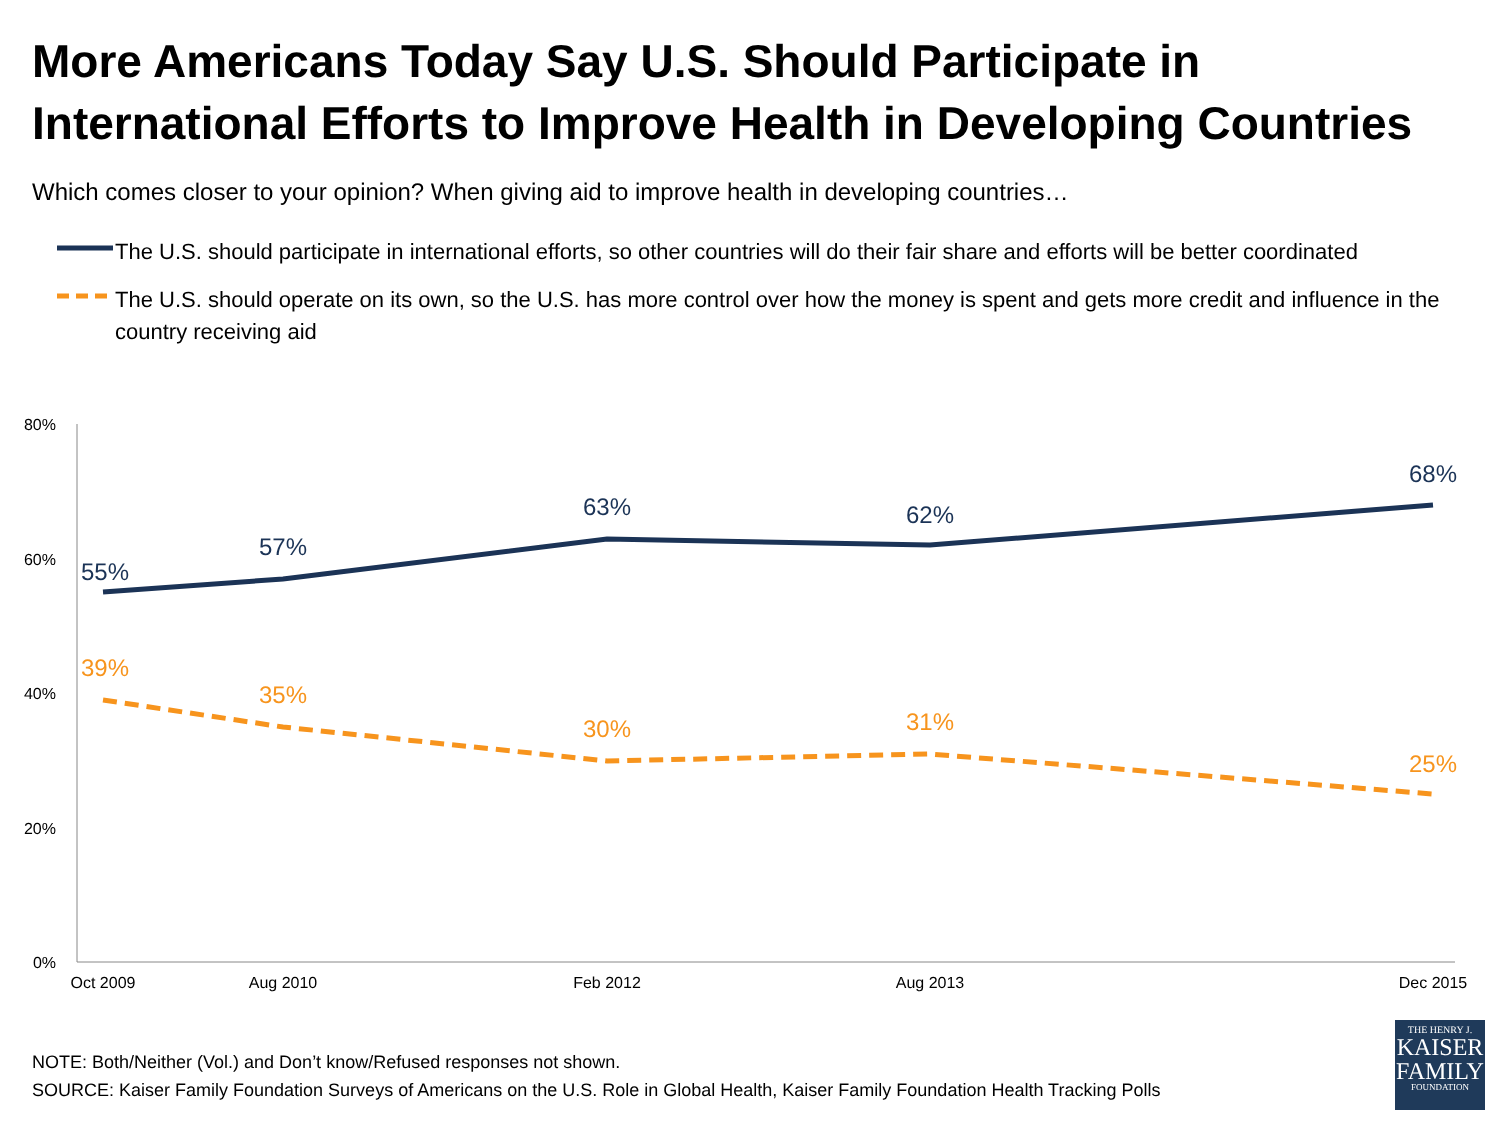More Americans Today Say U.S. Should Participate in International Efforts to Improve Health in Developing Countries
Which comes closer to your opinion? When giving aid to improve health in developing countries…
The U.S. should participate in international efforts, so other countries will do their fair share and efforts will be better coordinated
The U.S. should operate on its own, so the U.S. has more control over how the money is spent and gets more credit and influence in the country receiving aid
80%
60%
40%
20%
0%
Oct 2009
Aug 2010
Feb 2012
Aug 2013
Dec 2015
55%
57%
63%
62%
68%
39%
35%
30%
31%
25%
NOTE: Both/Neither (Vol.) and Don’t know/Refused responses not shown.
SOURCE: Kaiser Family Foundation Surveys of Americans on the U.S. Role in Global Health, Kaiser Family Foundation Health Tracking Polls
THE HENRY J.
KAISER
FAMILY
FOUNDATION